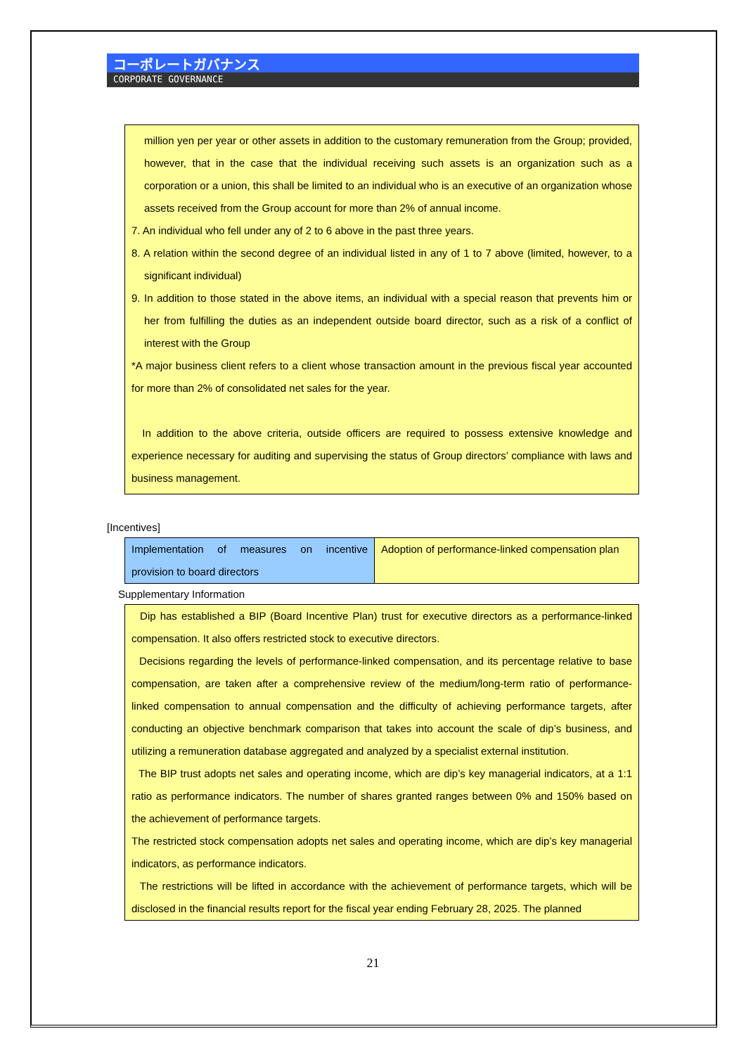コーポレートガバナンス
CORPORATE GOVERNANCE
million yen per year or other assets in addition to the customary remuneration from the Group; provided, however, that in the case that the individual receiving such assets is an organization such as a corporation or a union, this shall be limited to an individual who is an executive of an organization whose assets received from the Group account for more than 2% of annual income.
7. An individual who fell under any of 2 to 6 above in the past three years.
8. A relation within the second degree of an individual listed in any of 1 to 7 above (limited, however, to a significant individual)
9. In addition to those stated in the above items, an individual with a special reason that prevents him or her from fulfilling the duties as an independent outside board director, such as a risk of a conflict of interest with the Group
*A major business client refers to a client whose transaction amount in the previous fiscal year accounted for more than 2% of consolidated net sales for the year.
In addition to the above criteria, outside officers are required to possess extensive knowledge and experience necessary for auditing and supervising the status of Group directors’ compliance with laws and business management.
[Incentives]
| Implementation of measures on incentive provision to board directors | Adoption of performance-linked compensation plan |
Supplementary Information
Dip has established a BIP (Board Incentive Plan) trust for executive directors as a performance-linked compensation. It also offers restricted stock to executive directors.
Decisions regarding the levels of performance-linked compensation, and its percentage relative to base compensation, are taken after a comprehensive review of the medium/long-term ratio of performance-linked compensation to annual compensation and the difficulty of achieving performance targets, after conducting an objective benchmark comparison that takes into account the scale of dip’s business, and utilizing a remuneration database aggregated and analyzed by a specialist external institution.
The BIP trust adopts net sales and operating income, which are dip’s key managerial indicators, at a 1:1 ratio as performance indicators. The number of shares granted ranges between 0% and 150% based on the achievement of performance targets.
The restricted stock compensation adopts net sales and operating income, which are dip’s key managerial indicators, as performance indicators.
The restrictions will be lifted in accordance with the achievement of performance targets, which will be disclosed in the financial results report for the fiscal year ending February 28, 2025. The planned
21